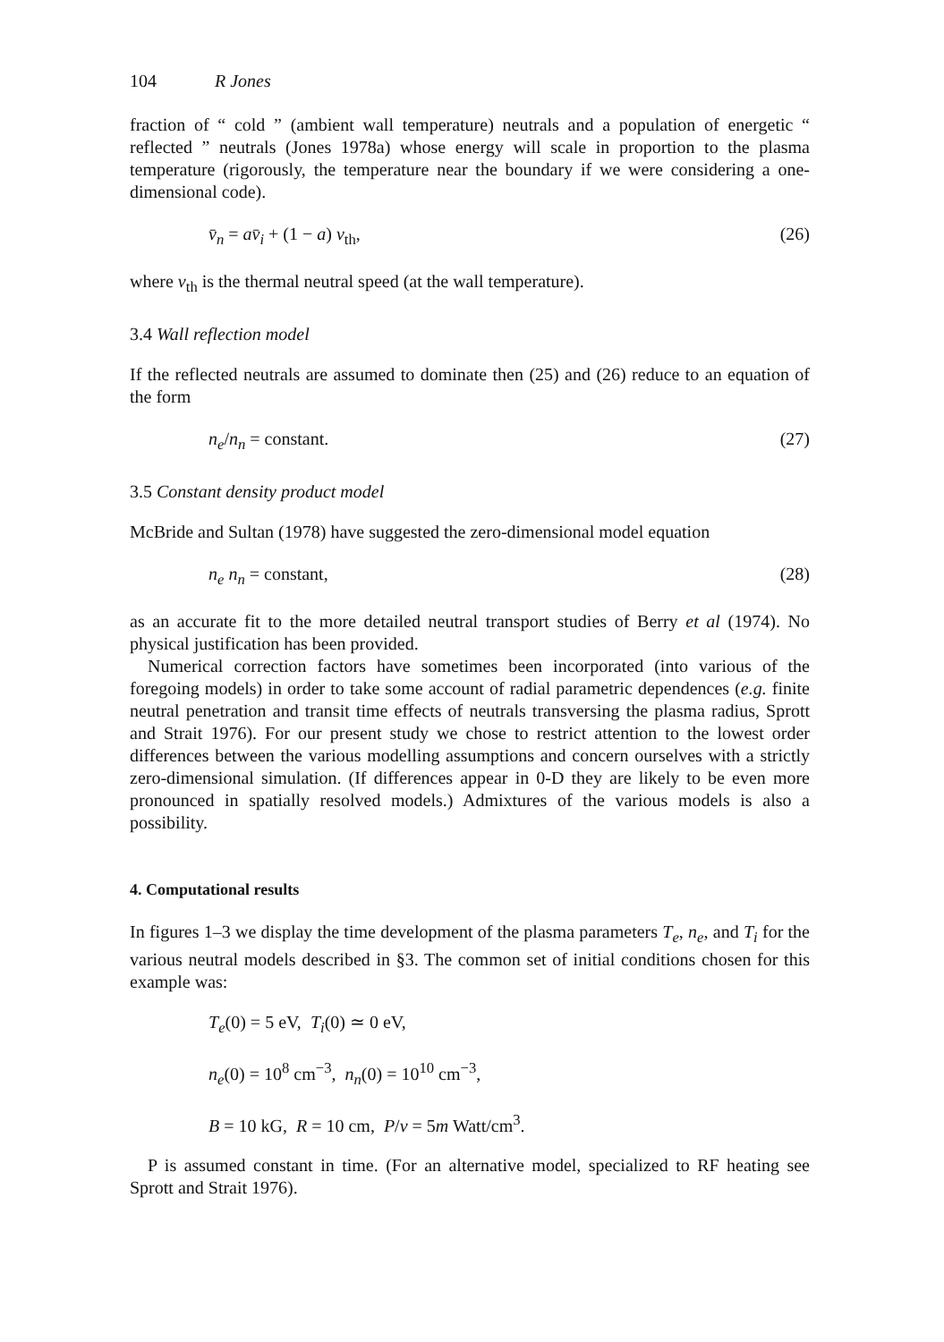104 R Jones
fraction of “ cold ” (ambient wall temperature) neutrals and a population of energetic “ reflected ” neutrals (Jones 1978a) whose energy will scale in proportion to the plasma temperature (rigorously, the temperature near the boundary if we were considering a one-dimensional code).
v̄<sub>n</sub> = av̄<sub>i</sub> + (1 − a) v<sub>th</sub>, (26)
where v<sub>th</sub> is the thermal neutral speed (at the wall temperature).
3.4 Wall reflection model
If the reflected neutrals are assumed to dominate then (25) and (26) reduce to an equation of the form
n<sub>e</sub>/n<sub>n</sub> = constant. (27)
3.5 Constant density product model
McBride and Sultan (1978) have suggested the zero-dimensional model equation
n<sub>e</sub> n<sub>n</sub> = constant, (28)
as an accurate fit to the more detailed neutral transport studies of Berry et al (1974). No physical justification has been provided.
Numerical correction factors have sometimes been incorporated (into various of the foregoing models) in order to take some account of radial parametric dependences (e.g. finite neutral penetration and transit time effects of neutrals transversing the plasma radius, Sprott and Strait 1976). For our present study we chose to restrict attention to the lowest order differences between the various modelling assumptions and concern ourselves with a strictly zero-dimensional simulation. (If differences appear in 0-D they are likely to be even more pronounced in spatially resolved models.) Admixtures of the various models is also a possibility.
4. Computational results
In figures 1–3 we display the time development of the plasma parameters T<sub>e</sub>, n<sub>e</sub>, and T<sub>i</sub> for the various neutral models described in §3. The common set of initial conditions chosen for this example was:
T<sub>e</sub>(0) = 5 eV, T<sub>i</sub>(0) ≃ 0 eV,
n<sub>e</sub>(0) = 10<sup>8</sup> cm<sup>−3</sup>, n<sub>n</sub>(0) = 10<sup>10</sup> cm<sup>−3</sup>,
B = 10 kG, R = 10 cm, P/v = 5m Watt/cm<sup>3</sup>.
P is assumed constant in time. (For an alternative model, specialized to RF heating see Sprott and Strait 1976).